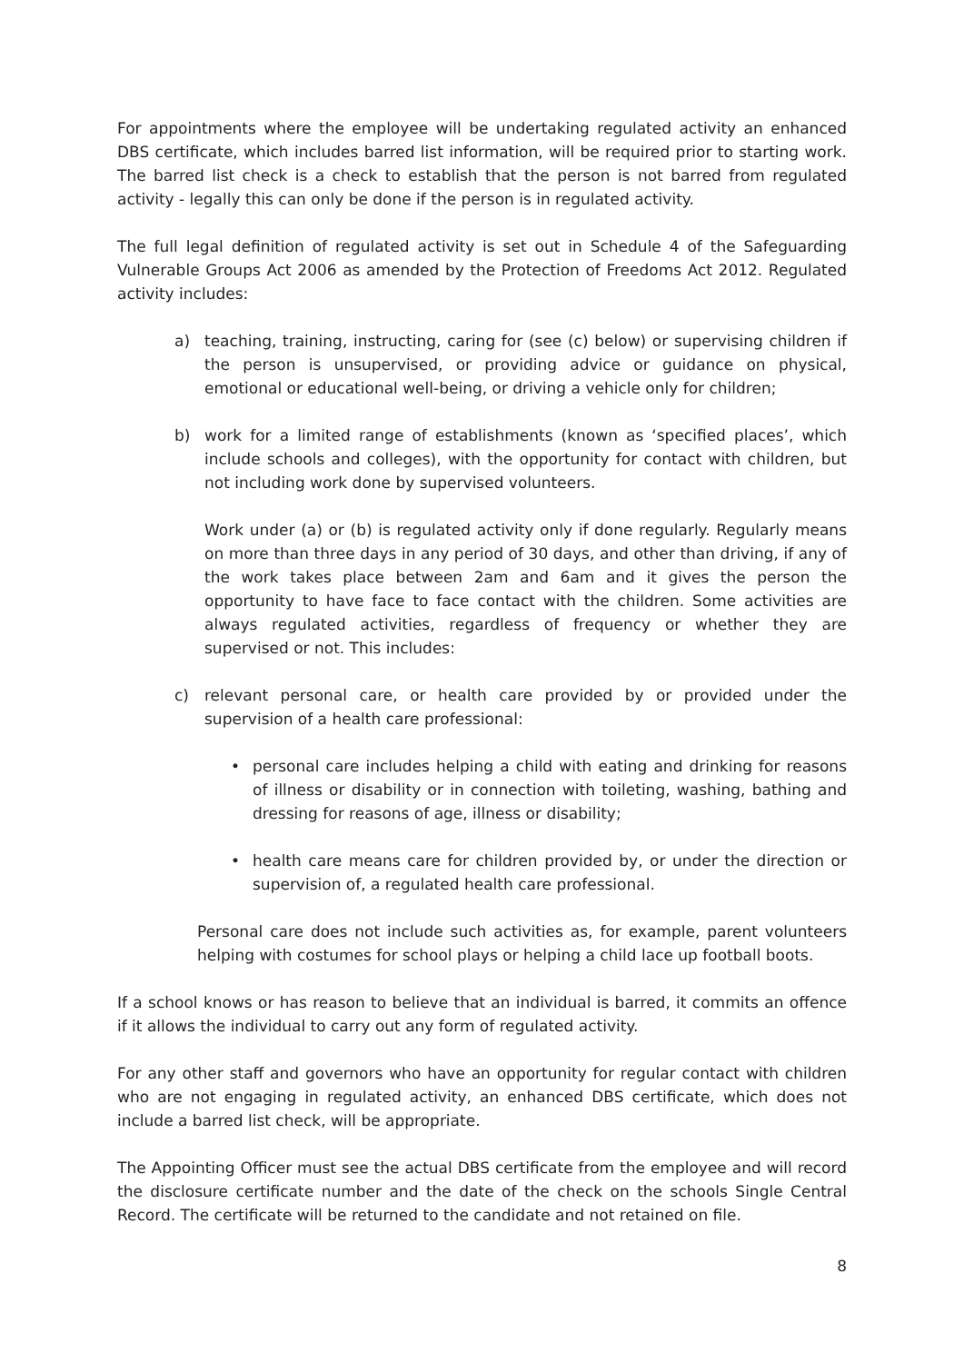For appointments where the employee will be undertaking regulated activity an enhanced DBS certificate, which includes barred list information, will be required prior to starting work. The barred list check is a check to establish that the person is not barred from regulated activity - legally this can only be done if the person is in regulated activity.
The full legal definition of regulated activity is set out in Schedule 4 of the Safeguarding Vulnerable Groups Act 2006 as amended by the Protection of Freedoms Act 2012. Regulated activity includes:
a) teaching, training, instructing, caring for (see (c) below) or supervising children if the person is unsupervised, or providing advice or guidance on physical, emotional or educational well-being, or driving a vehicle only for children;
b) work for a limited range of establishments (known as ‘specified places’, which include schools and colleges), with the opportunity for contact with children, but not including work done by supervised volunteers.
Work under (a) or (b) is regulated activity only if done regularly. Regularly means on more than three days in any period of 30 days, and other than driving, if any of the work takes place between 2am and 6am and it gives the person the opportunity to have face to face contact with the children. Some activities are always regulated activities, regardless of frequency or whether they are supervised or not. This includes:
c) relevant personal care, or health care provided by or provided under the supervision of a health care professional:
• personal care includes helping a child with eating and drinking for reasons of illness or disability or in connection with toileting, washing, bathing and dressing for reasons of age, illness or disability;
• health care means care for children provided by, or under the direction or supervision of, a regulated health care professional.
Personal care does not include such activities as, for example, parent volunteers helping with costumes for school plays or helping a child lace up football boots.
If a school knows or has reason to believe that an individual is barred, it commits an offence if it allows the individual to carry out any form of regulated activity.
For any other staff and governors who have an opportunity for regular contact with children who are not engaging in regulated activity, an enhanced DBS certificate, which does not include a barred list check, will be appropriate.
The Appointing Officer must see the actual DBS certificate from the employee and will record the disclosure certificate number and the date of the check on the schools Single Central Record. The certificate will be returned to the candidate and not retained on file.
8